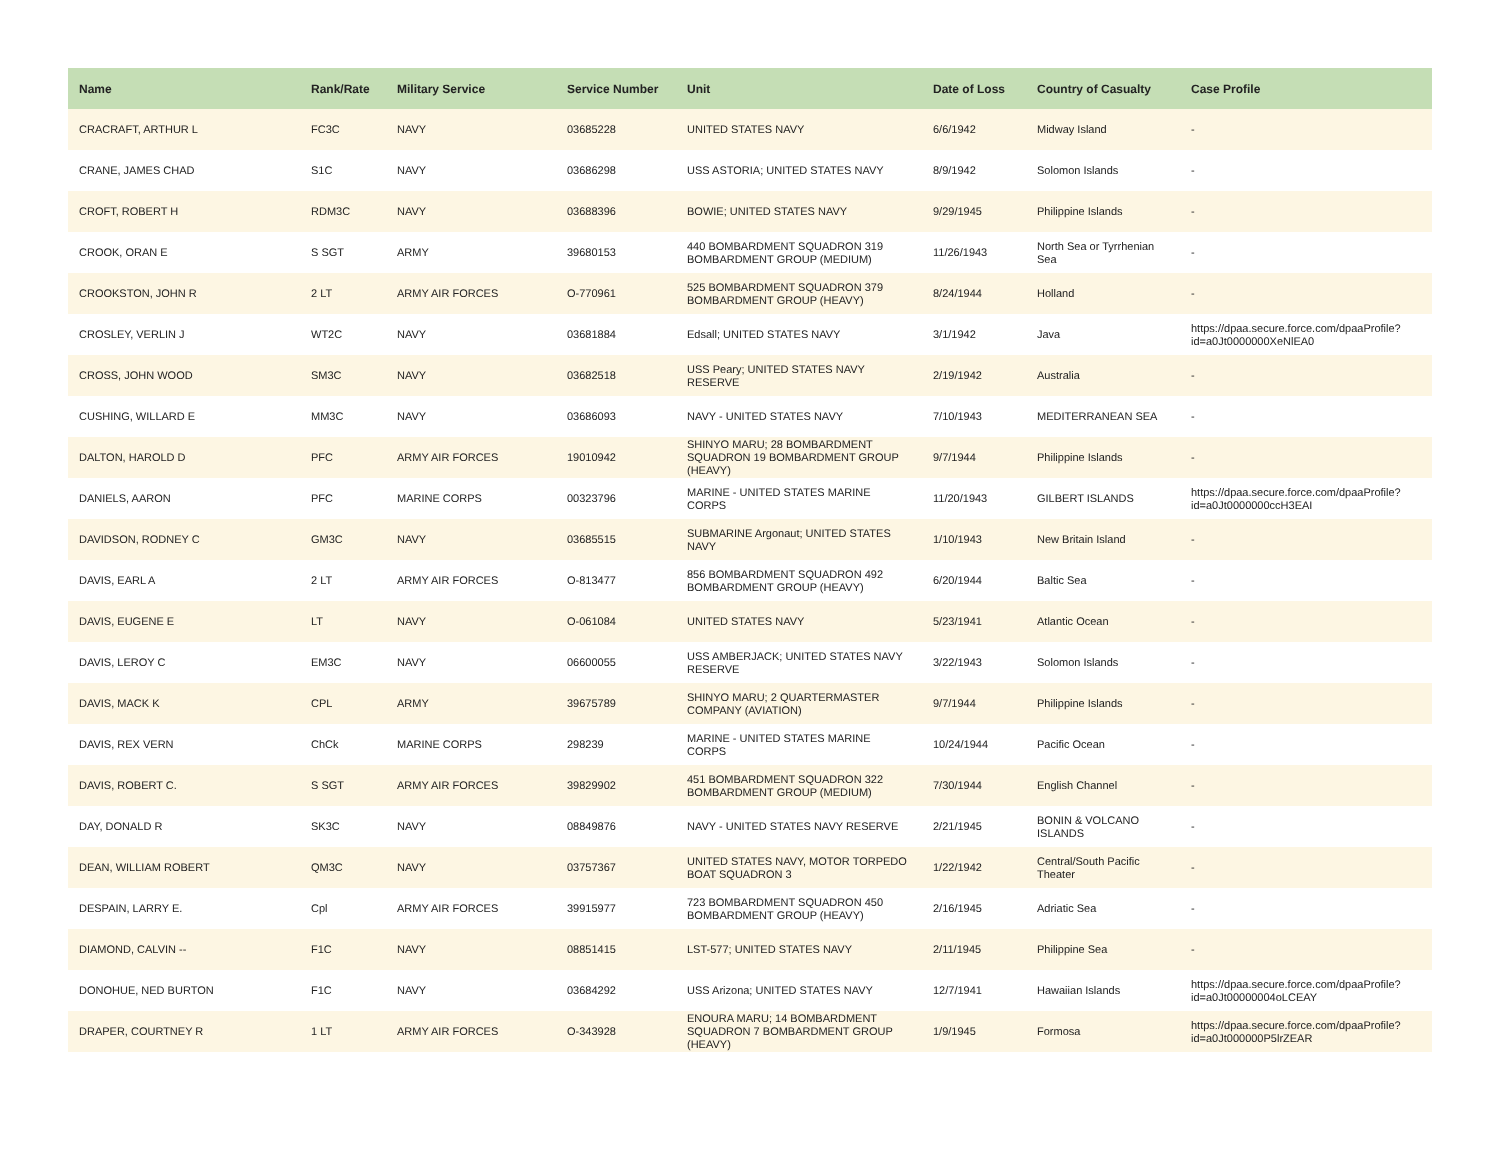| Name | Rank/Rate | Military Service | Service Number | Unit | Date of Loss | Country of Casualty | Case Profile |
| --- | --- | --- | --- | --- | --- | --- | --- |
| CRACRAFT, ARTHUR L | FC3C | NAVY | 03685228 | UNITED STATES NAVY | 6/6/1942 | Midway Island | - |
| CRANE, JAMES CHAD | S1C | NAVY | 03686298 | USS ASTORIA; UNITED STATES NAVY | 8/9/1942 | Solomon Islands | - |
| CROFT, ROBERT H | RDM3C | NAVY | 03688396 | BOWIE; UNITED STATES NAVY | 9/29/1945 | Philippine Islands | - |
| CROOK, ORAN E | S SGT | ARMY | 39680153 | 440 BOMBARDMENT SQUADRON 319 BOMBARDMENT GROUP (MEDIUM) | 11/26/1943 | North Sea or Tyrrhenian Sea | - |
| CROOKSTON, JOHN R | 2 LT | ARMY AIR FORCES | O-770961 | 525 BOMBARDMENT SQUADRON 379 BOMBARDMENT GROUP (HEAVY) | 8/24/1944 | Holland | - |
| CROSLEY, VERLIN J | WT2C | NAVY | 03681884 | Edsall; UNITED STATES NAVY | 3/1/1942 | Java | https://dpaa.secure.force.com/dpaaProfile?id=a0Jt0000000XeNlEA0 |
| CROSS, JOHN WOOD | SM3C | NAVY | 03682518 | USS Peary; UNITED STATES NAVY RESERVE | 2/19/1942 | Australia | - |
| CUSHING, WILLARD E | MM3C | NAVY | 03686093 | NAVY - UNITED STATES NAVY | 7/10/1943 | MEDITERRANEAN SEA | - |
| DALTON, HAROLD D | PFC | ARMY AIR FORCES | 19010942 | SHINYO MARU; 28 BOMBARDMENT SQUADRON 19 BOMBARDMENT GROUP (HEAVY) | 9/7/1944 | Philippine Islands | - |
| DANIELS, AARON | PFC | MARINE CORPS | 00323796 | MARINE - UNITED STATES MARINE CORPS | 11/20/1943 | GILBERT ISLANDS | https://dpaa.secure.force.com/dpaaProfile?id=a0Jt0000000ccH3EAI |
| DAVIDSON, RODNEY C | GM3C | NAVY | 03685515 | SUBMARINE Argonaut; UNITED STATES NAVY | 1/10/1943 | New Britain Island | - |
| DAVIS, EARL A | 2 LT | ARMY AIR FORCES | O-813477 | 856 BOMBARDMENT SQUADRON 492 BOMBARDMENT GROUP (HEAVY) | 6/20/1944 | Baltic Sea | - |
| DAVIS, EUGENE E | LT | NAVY | O-061084 | UNITED STATES NAVY | 5/23/1941 | Atlantic Ocean | - |
| DAVIS, LEROY C | EM3C | NAVY | 06600055 | USS AMBERJACK; UNITED STATES NAVY RESERVE | 3/22/1943 | Solomon Islands | - |
| DAVIS, MACK K | CPL | ARMY | 39675789 | SHINYO MARU; 2 QUARTERMASTER COMPANY (AVIATION) | 9/7/1944 | Philippine Islands | - |
| DAVIS, REX VERN | ChCk | MARINE CORPS | 298239 | MARINE - UNITED STATES MARINE CORPS | 10/24/1944 | Pacific Ocean | - |
| DAVIS, ROBERT C. | S SGT | ARMY AIR FORCES | 39829902 | 451 BOMBARDMENT SQUADRON 322 BOMBARDMENT GROUP (MEDIUM) | 7/30/1944 | English Channel | - |
| DAY, DONALD R | SK3C | NAVY | 08849876 | NAVY - UNITED STATES NAVY RESERVE | 2/21/1945 | BONIN & VOLCANO ISLANDS | - |
| DEAN, WILLIAM ROBERT | QM3C | NAVY | 03757367 | UNITED STATES NAVY, MOTOR TORPEDO BOAT SQUADRON 3 | 1/22/1942 | Central/South Pacific Theater | - |
| DESPAIN, LARRY E. | Cpl | ARMY AIR FORCES | 39915977 | 723 BOMBARDMENT SQUADRON 450 BOMBARDMENT GROUP (HEAVY) | 2/16/1945 | Adriatic Sea | - |
| DIAMOND, CALVIN -- | F1C | NAVY | 08851415 | LST-577; UNITED STATES NAVY | 2/11/1945 | Philippine Sea | - |
| DONOHUE, NED BURTON | F1C | NAVY | 03684292 | USS Arizona; UNITED STATES NAVY | 12/7/1941 | Hawaiian Islands | https://dpaa.secure.force.com/dpaaProfile?id=a0Jt00000004oLCEAY |
| DRAPER, COURTNEY R | 1 LT | ARMY AIR FORCES | O-343928 | ENOURA MARU; 14 BOMBARDMENT SQUADRON 7 BOMBARDMENT GROUP (HEAVY) | 1/9/1945 | Formosa | https://dpaa.secure.force.com/dpaaProfile?id=a0Jt000000P5lrZEAR |